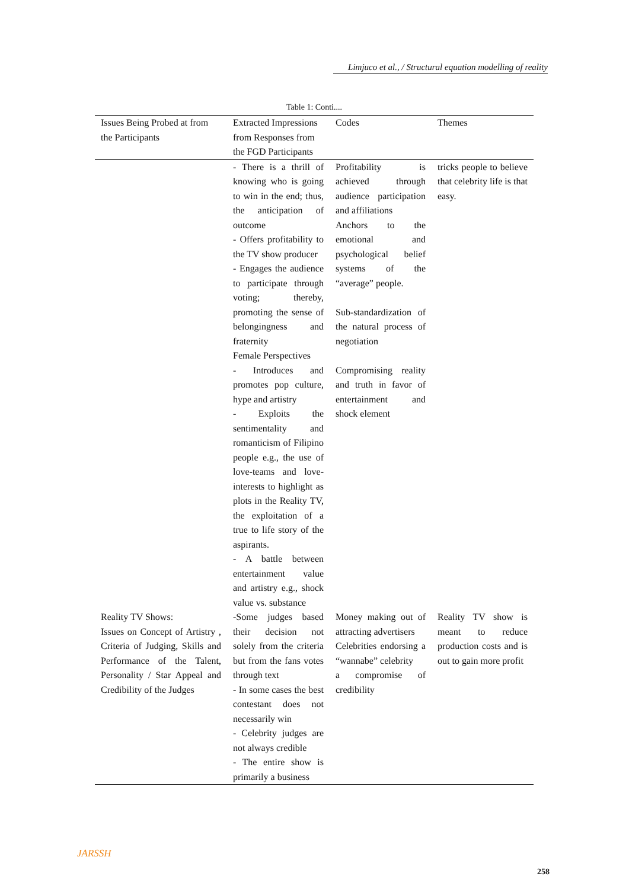Limjuco et al., / Structural equation modelling of reality
Table 1: Conti....
| Issues Being Probed at from the Participants | Extracted Impressions from Responses from the FGD Participants | Codes | Themes |
| --- | --- | --- | --- |
| | - There is a thrill of knowing who is going to win in the end; thus, the anticipation of outcome - Offers profitability to the TV show producer - Engages the audience to participate through voting; thereby, promoting the sense of belongingness and fraternity Female Perspectives - Introduces and promotes pop culture, hype and artistry - Exploits the sentimentality and romanticism of Filipino people e.g., the use of love-teams and love-interests to highlight as plots in the Reality TV, the exploitation of a true to life story of the aspirants. - A battle between entertainment value and artistry e.g., shock value vs. substance | Profitability is achieved through audience participation and affiliations Anchors to the emotional and psychological belief systems of the “average” people. Sub-standardization of the natural process of negotiation Compromising reality and truth in favor of entertainment and shock element | tricks people to believe that celebrity life is that easy. |
| Reality TV Shows: Issues on Concept of Artistry , Criteria of Judging, Skills and Performance of the Talent, Personality / Star Appeal and Credibility of the Judges | -Some judges based their decision not solely from the criteria but from the fans votes through text - In some cases the best contestant does not necessarily win - Celebrity judges are not always credible - The entire show is primarily a business | Money making out of attracting advertisers Celebrities endorsing a “wannabe” celebrity a compromise of credibility | Reality TV show is meant to reduce production costs and is out to gain more profit |
JARSSH
258